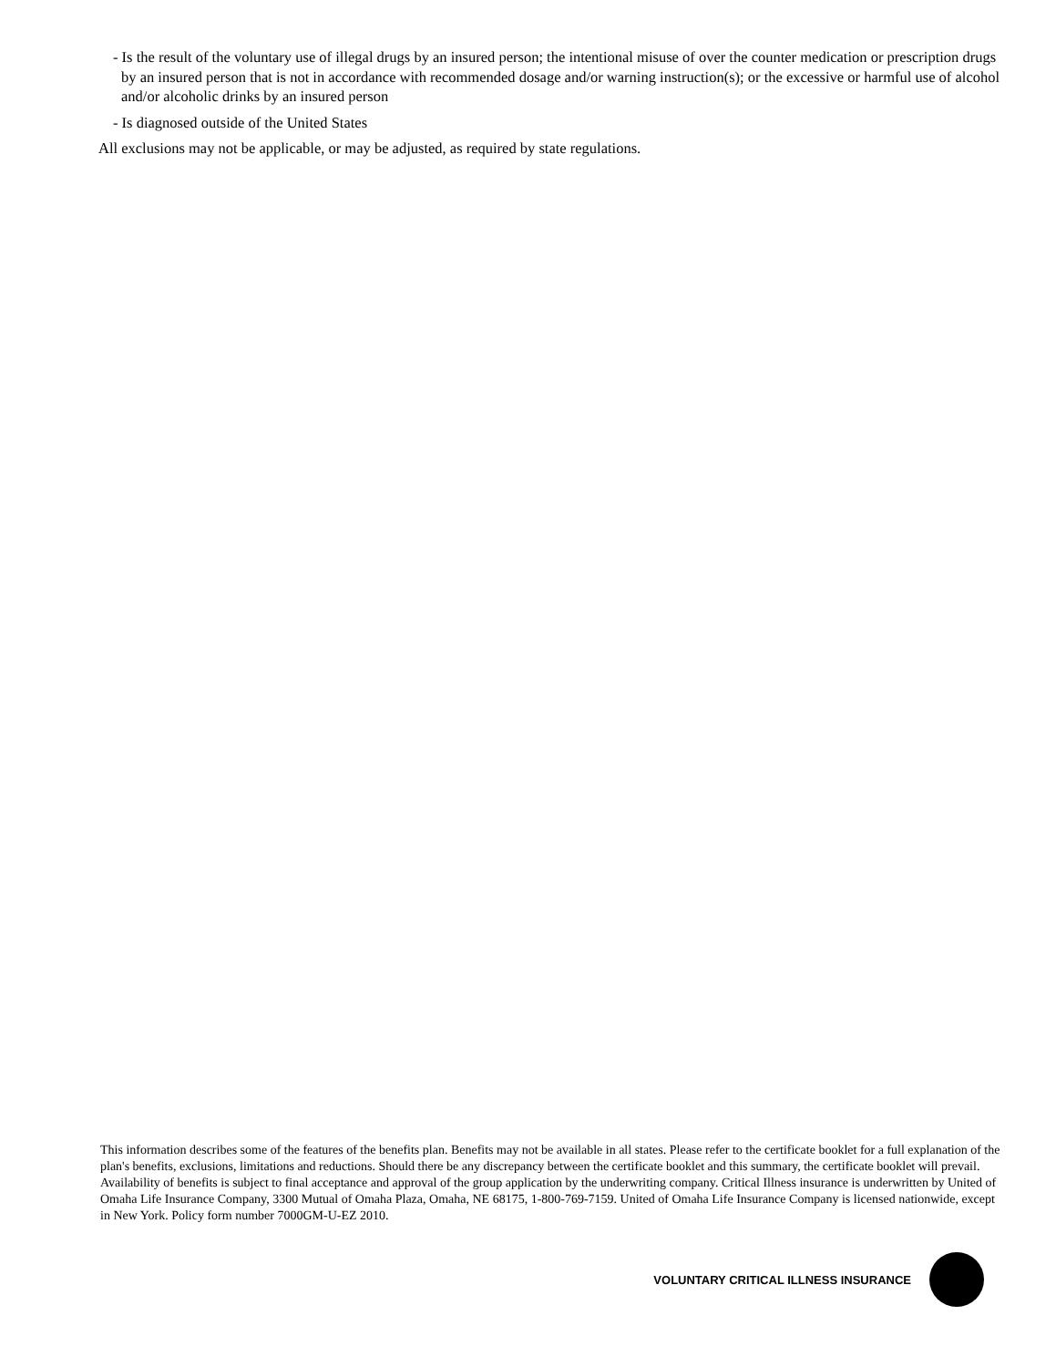- Is the result of the voluntary use of illegal drugs by an insured person; the intentional misuse of over the counter medication or prescription drugs by an insured person that is not in accordance with recommended dosage and/or warning instruction(s); or the excessive or harmful use of alcohol and/or alcoholic drinks by an insured person
- Is diagnosed outside of the United States
All exclusions may not be applicable, or may be adjusted, as required by state regulations.
This information describes some of the features of the benefits plan. Benefits may not be available in all states. Please refer to the certificate booklet for a full explanation of the plan's benefits, exclusions, limitations and reductions. Should there be any discrepancy between the certificate booklet and this summary, the certificate booklet will prevail. Availability of benefits is subject to final acceptance and approval of the group application by the underwriting company. Critical Illness insurance is underwritten by United of Omaha Life Insurance Company, 3300 Mutual of Omaha Plaza, Omaha, NE 68175, 1-800-769-7159. United of Omaha Life Insurance Company is licensed nationwide, except in New York. Policy form number 7000GM-U-EZ 2010.
VOLUNTARY CRITICAL ILLNESS INSURANCE